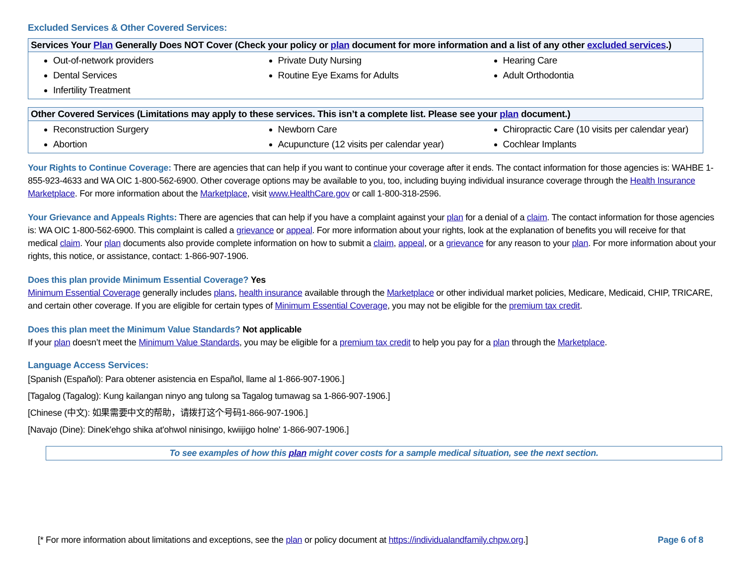Excluded Services & Other Covered Services:
| Services Your Plan Generally Does NOT Cover (Check your policy or plan document for more information and a list of any other excluded services .) | | |
| --- | --- | --- |
| Out-of-network providers Dental Services Infertility Treatment | Private Duty Nursing Routine Eye Exams for Adults | Hearing Care Adult Orthodontia |
| Other Covered Services (Limitations may apply to these services. This isn’t a complete list. Please see your plan document.) | | |
| --- | --- | --- |
| Reconstruction Surgery Abortion | Newborn Care Acupuncture (12 visits per calendar year) | Chiropractic Care (10 visits per calendar year) Cochlear Implants |
Your Rights to Continue Coverage: There are agencies that can help if you want to continue your coverage after it ends. The contact information for those agencies is: WAHBE 1-855-923-4633 and WA OIC 1-800-562-6900. Other coverage options may be available to you, too, including buying individual insurance coverage through the Health Insurance Marketplace. For more information about the Marketplace, visit www.HealthCare.gov or call 1-800-318-2596.
Your Grievance and Appeals Rights: There are agencies that can help if you have a complaint against your plan for a denial of a claim. The contact information for those agencies is: WA OIC 1-800-562-6900. This complaint is called a grievance or appeal. For more information about your rights, look at the explanation of benefits you will receive for that medical claim. Your plan documents also provide complete information on how to submit a claim, appeal, or a grievance for any reason to your plan. For more information about your rights, this notice, or assistance, contact: 1-866-907-1906.
Does this plan provide Minimum Essential Coverage? Yes
Minimum Essential Coverage generally includes plans, health insurance available through the Marketplace or other individual market policies, Medicare, Medicaid, CHIP, TRICARE, and certain other coverage. If you are eligible for certain types of Minimum Essential Coverage, you may not be eligible for the premium tax credit.
Does this plan meet the Minimum Value Standards? Not applicable
If your plan doesn’t meet the Minimum Value Standards, you may be eligible for a premium tax credit to help you pay for a plan through the Marketplace.
Language Access Services:
[Spanish (Español): Para obtener asistencia en Español, llame al 1-866-907-1906.]
[Tagalog (Tagalog): Kung kailangan ninyo ang tulong sa Tagalog tumawag sa 1-866-907-1906.]
[Chinese (中文): 如果需要中文的帮助，请拨打这个号码1-866-907-1906.]
[Navajo (Dine): Dinek'ehgo shika at'ohwol ninisingo, kwiijigo holne' 1-866-907-1906.]
To see examples of how this plan might cover costs for a sample medical situation, see the next section.
[* For more information about limitations and exceptions, see the plan or policy document at https://individualandfamily.chpw.org.] Page 6 of 8